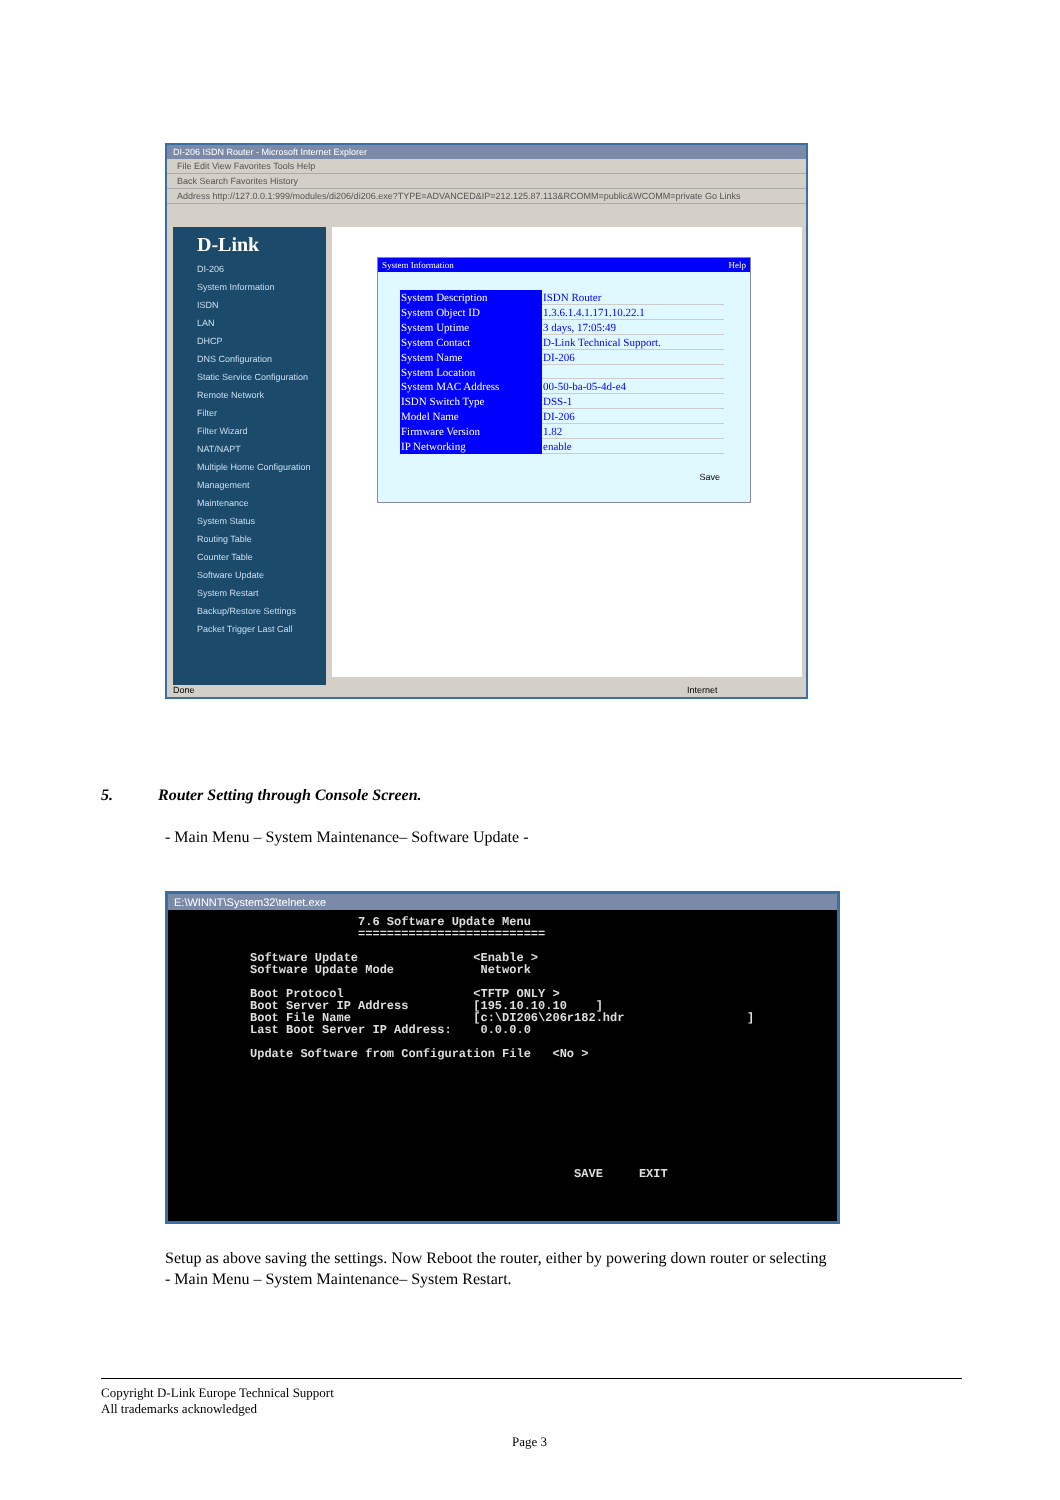DI-206 ISDN Router - Microsoft Internet Explorer
File Edit View Favorites Tools Help
Back Search Favorites History
Address http://127.0.0.1:999/modules/di206/di206.exe?TYPE=ADVANCED&IP=212.125.87.113&RCOMM=public&WCOMM=private Go Links
D-Link
DI-206
System Information
ISDN
LAN
DHCP
DNS Configuration
Static Service Configuration
Remote Network
Filter
Filter Wizard
NAT/NAPT
Multiple Home Configuration
Management
Maintenance
System Status
Routing Table
Counter Table
Software Update
System Restart
Backup/Restore Settings
Packet Trigger Last Call
System Information Help
| System Description | ISDN Router |
| System Object ID | 1.3.6.1.4.1.171.10.22.1 |
| System Uptime | 3 days, 17:05:49 |
| System Contact | D-Link Technical Support. |
| System Name | DI-206 |
| System Location | |
| System MAC Address | 00-50-ba-05-4d-e4 |
| ISDN Switch Type | DSS-1 |
| Model Name | DI-206 |
| Firmware Version | 1.82 |
| IP Networking | enable |
Save
Done Internet
5. Router Setting through Console Screen.
- Main Menu – System Maintenance– Software Update -
E:\WINNT\System32\telnet.exe
                         7.6 Software Update Menu
                         ==========================

          Software Update                <Enable >
          Software Update Mode            Network

          Boot Protocol                  <TFTP ONLY >
          Boot Server IP Address         [195.10.10.10    ]
          Boot File Name                 [c:\DI206\206r182.hdr                 ]
          Last Boot Server IP Address:    0.0.0.0

          Update Software from Configuration File   <No >









                                                       SAVE     EXIT
Setup as above saving the settings. Now Reboot the router, either by powering down router or selecting
- Main Menu – System Maintenance– System Restart.
Copyright D-Link Europe Technical Support
All trademarks acknowledged
Page 3